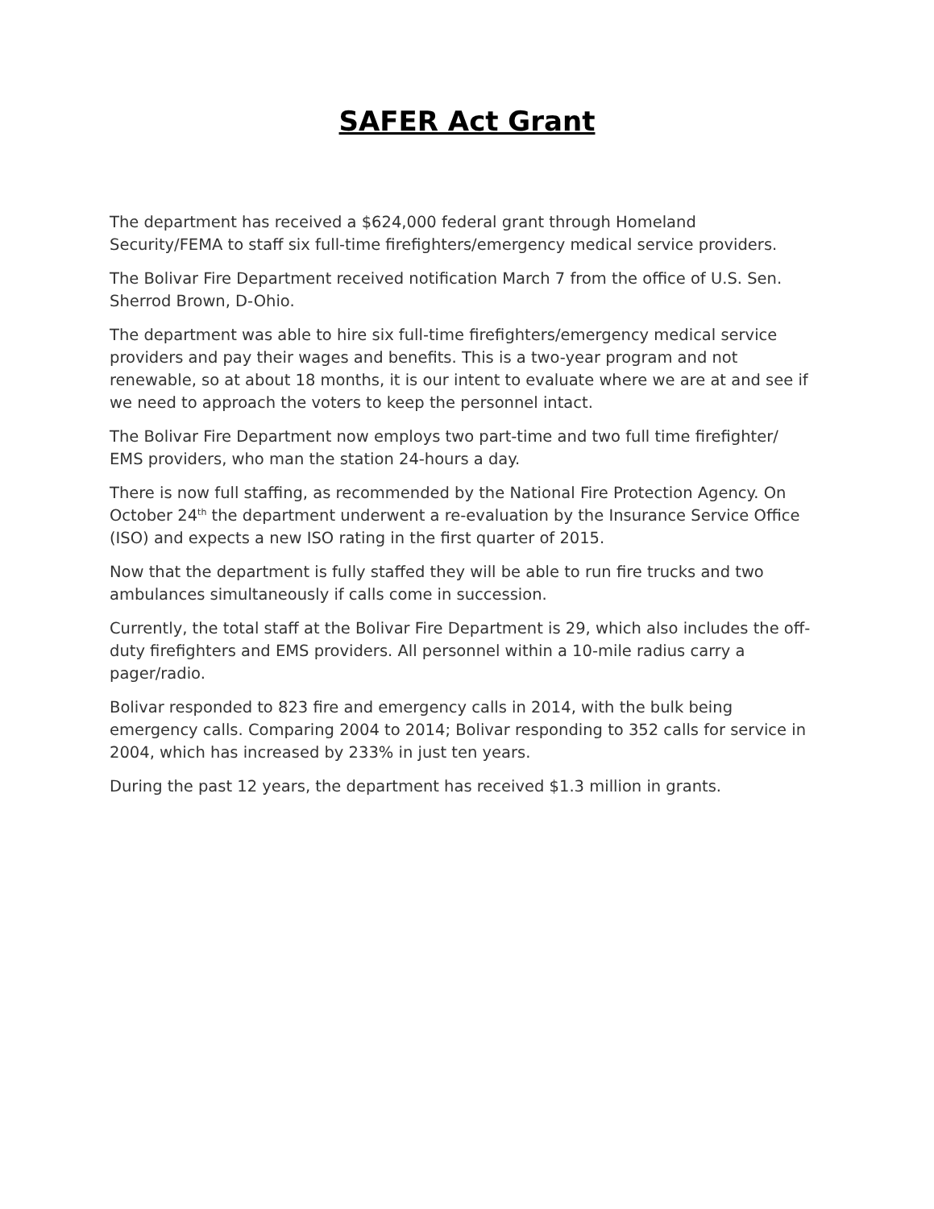SAFER Act Grant
The department has received a $624,000 federal grant through Homeland Security/FEMA to staff six full-time firefighters/emergency medical service providers.
The Bolivar Fire Department received notification March 7 from the office of U.S. Sen. Sherrod Brown, D-Ohio.
The department was able to hire six full-time firefighters/emergency medical service providers and pay their wages and benefits. This is a two-year program and not renewable, so at about 18 months, it is our intent to evaluate where we are at and see if we need to approach the voters to keep the personnel intact.
The Bolivar Fire Department now employs two part-time and two full time firefighter/ EMS providers, who man the station 24-hours a day.
There is now full staffing, as recommended by the National Fire Protection Agency. On October 24<sup>th</sup> the department underwent a re-evaluation by the Insurance Service Office (ISO) and expects a new ISO rating in the first quarter of 2015.
Now that the department is fully staffed they will be able to run fire trucks and two ambulances simultaneously if calls come in succession.
Currently, the total staff at the Bolivar Fire Department is 29, which also includes the off-duty firefighters and EMS providers. All personnel within a 10-mile radius carry a pager/radio.
Bolivar responded to 823 fire and emergency calls in 2014, with the bulk being emergency calls. Comparing 2004 to 2014; Bolivar responding to 352 calls for service in 2004, which has increased by 233% in just ten years.
During the past 12 years, the department has received $1.3 million in grants.